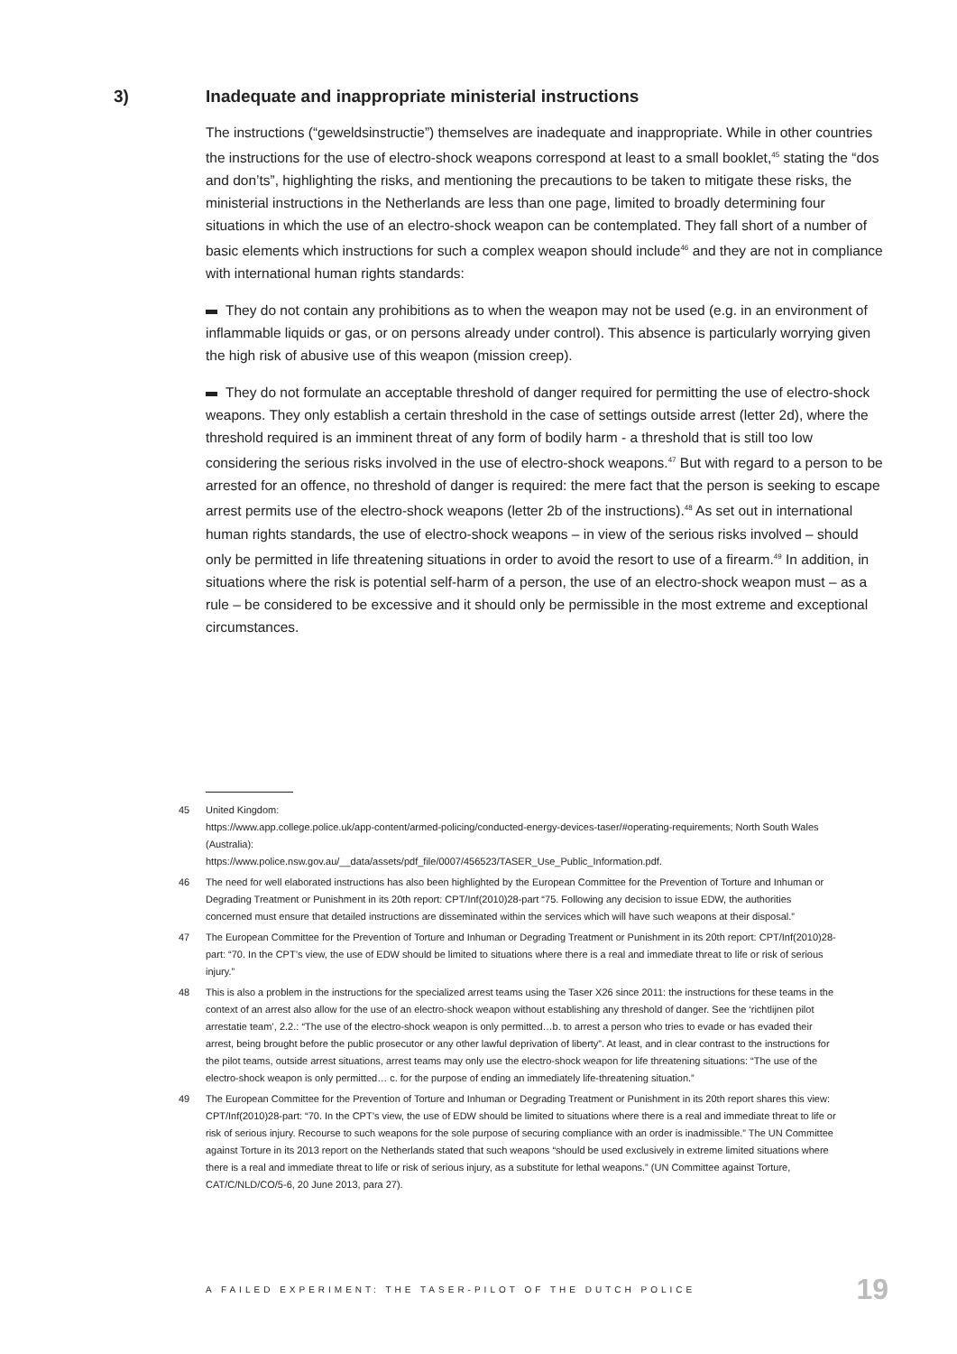3) Inadequate and inappropriate ministerial instructions
The instructions (“geweldsinstructie”) themselves are inadequate and inappropriate. While in other countries the instructions for the use of electro-shock weapons correspond at least to a small booklet,<sup>45</sup> stating the “dos and don’ts”, highlighting the risks, and mentioning the precautions to be taken to mitigate these risks, the ministerial instructions in the Netherlands are less than one page, limited to broadly determining four situations in which the use of an electro-shock weapon can be contemplated. They fall short of a number of basic elements which instructions for such a complex weapon should include<sup>46</sup> and they are not in compliance with international human rights standards:
They do not contain any prohibitions as to when the weapon may not be used (e.g. in an environment of inflammable liquids or gas, or on persons already under control). This absence is particularly worrying given the high risk of abusive use of this weapon (mission creep).
They do not formulate an acceptable threshold of danger required for permitting the use of electro-shock weapons. They only establish a certain threshold in the case of settings outside arrest (letter 2d), where the threshold required is an imminent threat of any form of bodily harm - a threshold that is still too low considering the serious risks involved in the use of electro-shock weapons.<sup>47</sup> But with regard to a person to be arrested for an offence, no threshold of danger is required: the mere fact that the person is seeking to escape arrest permits use of the electro-shock weapons (letter 2b of the instructions).<sup>48</sup> As set out in international human rights standards, the use of electro-shock weapons – in view of the serious risks involved – should only be permitted in life threatening situations in order to avoid the resort to use of a firearm.<sup>49</sup> In addition, in situations where the risk is potential self-harm of a person, the use of an electro-shock weapon must – as a rule – be considered to be excessive and it should only be permissible in the most extreme and exceptional circumstances.
45 United Kingdom:
https://www.app.college.police.uk/app-content/armed-policing/conducted-energy-devices-taser/#operating-requirements; North South Wales (Australia):
https://www.police.nsw.gov.au/__data/assets/pdf_file/0007/456523/TASER_Use_Public_Information.pdf.
46 The need for well elaborated instructions has also been highlighted by the European Committee for the Prevention of Torture and Inhuman or Degrading Treatment or Punishment in its 20th report: CPT/Inf(2010)28-part “75. Following any decision to issue EDW, the authorities concerned must ensure that detailed instructions are disseminated within the services which will have such weapons at their disposal.”
47 The European Committee for the Prevention of Torture and Inhuman or Degrading Treatment or Punishment in its 20th report: CPT/Inf(2010)28-part: “70. In the CPT’s view, the use of EDW should be limited to situations where there is a real and immediate threat to life or risk of serious injury.”
48 This is also a problem in the instructions for the specialized arrest teams using the Taser X26 since 2011: the instructions for these teams in the context of an arrest also allow for the use of an electro-shock weapon without establishing any threshold of danger. See the ‘richtlijnen pilot arrestatie team’, 2.2.: “The use of the electro-shock weapon is only permitted…b. to arrest a person who tries to evade or has evaded their arrest, being brought before the public prosecutor or any other lawful deprivation of liberty”. At least, and in clear contrast to the instructions for the pilot teams, outside arrest situations, arrest teams may only use the electro-shock weapon for life threatening situations: “The use of the electro-shock weapon is only permitted… c. for the purpose of ending an immediately life-threatening situation.”
49 The European Committee for the Prevention of Torture and Inhuman or Degrading Treatment or Punishment in its 20th report shares this view: CPT/Inf(2010)28-part: “70. In the CPT’s view, the use of EDW should be limited to situations where there is a real and immediate threat to life or risk of serious injury. Recourse to such weapons for the sole purpose of securing compliance with an order is inadmissible.” The UN Committee against Torture in its 2013 report on the Netherlands stated that such weapons “should be used exclusively in extreme limited situations where there is a real and immediate threat to life or risk of serious injury, as a substitute for lethal weapons.” (UN Committee against Torture, CAT/C/NLD/CO/5-6, 20 June 2013, para 27).
A FAILED EXPERIMENT: THE TASER-PILOT OF THE DUTCH POLICE 19